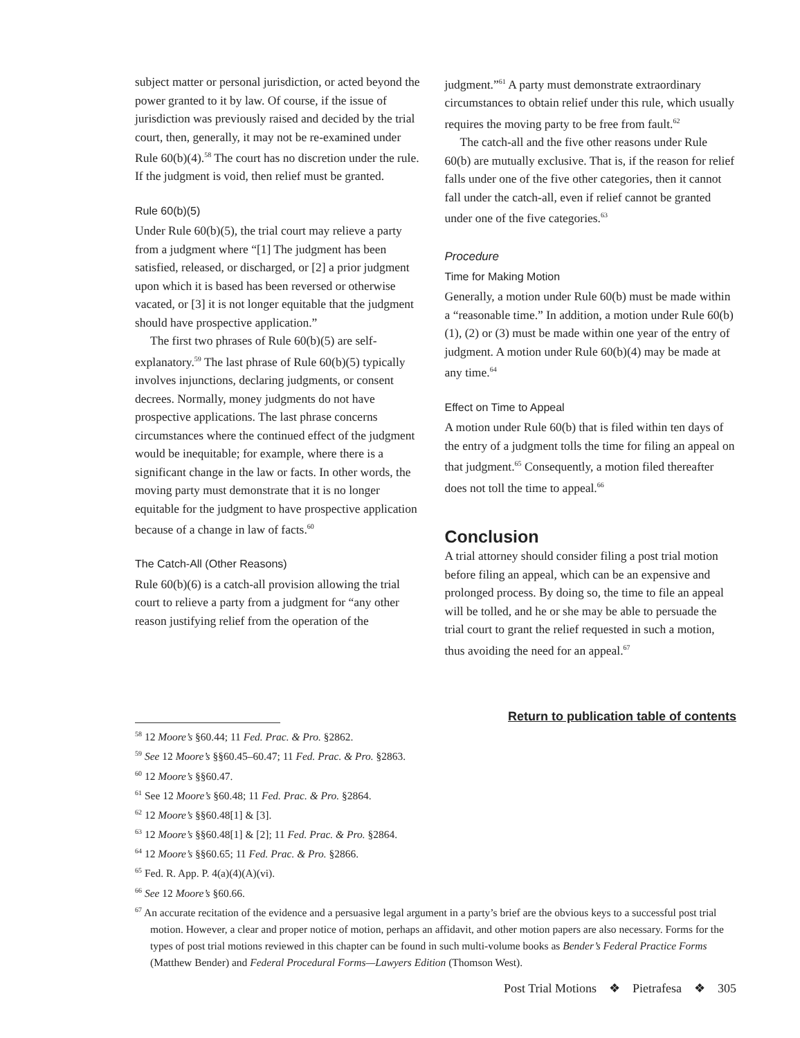subject matter or personal jurisdiction, or acted beyond the power granted to it by law. Of course, if the issue of jurisdiction was previously raised and decided by the trial court, then, generally, it may not be re-examined under Rule 60(b)(4).<sup>58</sup> The court has no discretion under the rule. If the judgment is void, then relief must be granted.
Rule 60(b)(5)
Under Rule 60(b)(5), the trial court may relieve a party from a judgment where “[1] The judgment has been satisfied, released, or discharged, or [2] a prior judgment upon which it is based has been reversed or otherwise vacated, or [3] it is not longer equitable that the judgment should have prospective application.”
The first two phrases of Rule 60(b)(5) are self-explanatory.<sup>59</sup> The last phrase of Rule 60(b)(5) typically involves injunctions, declaring judgments, or consent decrees. Normally, money judgments do not have prospective applications. The last phrase concerns circumstances where the continued effect of the judgment would be inequitable; for example, where there is a significant change in the law or facts. In other words, the moving party must demonstrate that it is no longer equitable for the judgment to have prospective application because of a change in law of facts.<sup>60</sup>
The Catch-All (Other Reasons)
Rule 60(b)(6) is a catch-all provision allowing the trial court to relieve a party from a judgment for “any other reason justifying relief from the operation of the
judgment.”<sup>61</sup> A party must demonstrate extraordinary circumstances to obtain relief under this rule, which usually requires the moving party to be free from fault.<sup>62</sup>
The catch-all and the five other reasons under Rule 60(b) are mutually exclusive. That is, if the reason for relief falls under one of the five other categories, then it cannot fall under the catch-all, even if relief cannot be granted under one of the five categories.<sup>63</sup>
Procedure
Time for Making Motion
Generally, a motion under Rule 60(b) must be made within a “reasonable time.” In addition, a motion under Rule 60(b)(1), (2) or (3) must be made within one year of the entry of judgment. A motion under Rule 60(b)(4) may be made at any time.<sup>64</sup>
Effect on Time to Appeal
A motion under Rule 60(b) that is filed within ten days of the entry of a judgment tolls the time for filing an appeal on that judgment.<sup>65</sup> Consequently, a motion filed thereafter does not toll the time to appeal.<sup>66</sup>
Conclusion
A trial attorney should consider filing a post trial motion before filing an appeal, which can be an expensive and prolonged process. By doing so, the time to file an appeal will be tolled, and he or she may be able to persuade the trial court to grant the relief requested in such a motion, thus avoiding the need for an appeal.<sup>67</sup>
Return to publication table of contents
<sup>58</sup> 12 Moore’s §60.44; 11 Fed. Prac. & Pro. §2862.
<sup>59</sup> See 12 Moore’s §§60.45–60.47; 11 Fed. Prac. & Pro. §2863.
<sup>60</sup> 12 Moore’s §§60.47.
<sup>61</sup> See 12 Moore’s §60.48; 11 Fed. Prac. & Pro. §2864.
<sup>62</sup> 12 Moore’s §§60.48[1] & [3].
<sup>63</sup> 12 Moore’s §§60.48[1] & [2]; 11 Fed. Prac. & Pro. §2864.
<sup>64</sup> 12 Moore’s §§60.65; 11 Fed. Prac. & Pro. §2866.
<sup>65</sup> Fed. R. App. P. 4(a)(4)(A)(vi).
<sup>66</sup> See 12 Moore’s §60.66.
<sup>67</sup> An accurate recitation of the evidence and a persuasive legal argument in a party’s brief are the obvious keys to a successful post trial motion. However, a clear and proper notice of motion, perhaps an affidavit, and other motion papers are also necessary. Forms for the types of post trial motions reviewed in this chapter can be found in such multi-volume books as Bender’s Federal Practice Forms (Matthew Bender) and Federal Procedural Forms—Lawyers Edition (Thomson West).
Post Trial Motions ❖ Pietrafesa ❖ 305